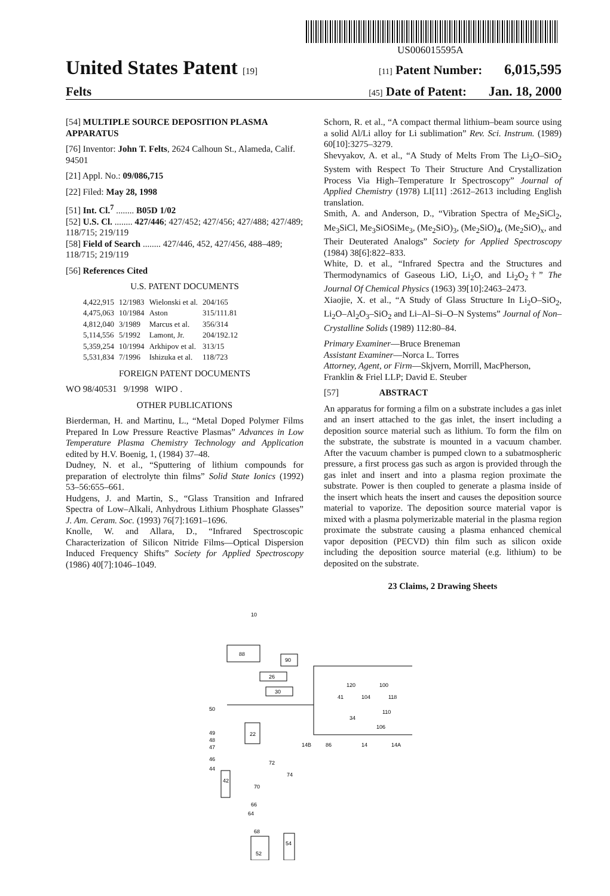US006015595A
United States Patent [19] [11] Patent Number: 6,015,595
Felts [45] Date of Patent: Jan. 18, 2000
[54] MULTIPLE SOURCE DEPOSITION PLASMA APPARATUS
[76] Inventor: John T. Felts, 2624 Calhoun St., Alameda, Calif. 94501
[21] Appl. No.: 09/086,715
[22] Filed: May 28, 1998
[51] Int. Cl.<sup>7</sup> ........ B05D 1/02
[52] U.S. Cl. ........ 427/446; 427/452; 427/456; 427/488; 427/489; 118/715; 219/119
[58] Field of Search ........ 427/446, 452, 427/456, 488–489; 118/715; 219/119
[56] References Cited
U.S. PATENT DOCUMENTS
| 4,422,915 | 12/1983 | Wielonski et al. | 204/165 |
| 4,475,063 | 10/1984 | Aston | 315/111.81 |
| 4,812,040 | 3/1989 | Marcus et al. | 356/314 |
| 5,114,556 | 5/1992 | Lamont, Jr. | 204/192.12 |
| 5,359,254 | 10/1994 | Arkhipov et al. | 313/15 |
| 5,531,834 | 7/1996 | Ishizuka et al. | 118/723 |
FOREIGN PATENT DOCUMENTS
WO 98/40531 9/1998 WIPO .
OTHER PUBLICATIONS
Bierderman, H. and Martinu, L., “Metal Doped Polymer Films Prepared In Low Pressure Reactive Plasmas” Advances in Low Temperature Plasma Chemistry Technology and Application edited by H.V. Boenig, 1, (1984) 37–48.
Dudney, N. et al., “Sputtering of lithium compounds for preparation of electrolyte thin films” Solid State Ionics (1992) 53–56:655–661.
Hudgens, J. and Martin, S., “Glass Transition and Infrared Spectra of Low–Alkali, Anhydrous Lithium Phosphate Glasses” J. Am. Ceram. Soc. (1993) 76[7]:1691–1696.
Knolle, W. and Allara, D., “Infrared Spectroscopic Characterization of Silicon Nitride Films—Optical Dispersion Induced Frequency Shifts” Society for Applied Spectroscopy (1986) 40[7]:1046–1049.
Schorn, R. et al., “A compact thermal lithium–beam source using a solid Al/Li alloy for Li sublimation” Rev. Sci. Instrum. (1989) 60[10]:3275–3279.
Shevyakov, A. et al., “A Study of Melts From The Li<sub>2</sub>O–SiO<sub>2</sub> System with Respect To Their Structure And Crystallization Process Via High–Temperature Ir Spectroscopy” Journal of Applied Chemistry (1978) LI[11] :2612–2613 including English translation.
Smith, A. and Anderson, D., “Vibration Spectra of Me<sub>2</sub>SiCl<sub>2</sub>, Me<sub>3</sub>SiCl, Me<sub>3</sub>SiOSiMe<sub>3</sub>, (Me<sub>2</sub>SiO)<sub>3</sub>, (Me<sub>2</sub>SiO)<sub>4</sub>, (Me<sub>2</sub>SiO)<sub>x</sub>, and Their Deuterated Analogs” Society for Applied Spectroscopy (1984) 38[6]:822–833.
White, D. et al., “Infrared Spectra and the Structures and Thermodynamics of Gaseous LiO, Li<sub>2</sub>O, and Li<sub>2</sub>O<sub>2</sub>†” The Journal Of Chemical Physics (1963) 39[10]:2463–2473.
Xiaojie, X. et al., “A Study of Glass Structure In Li<sub>2</sub>O–SiO<sub>2</sub>, Li<sub>2</sub>O–Al<sub>2</sub>O<sub>3</sub>–SiO<sub>2</sub> and Li–Al–Si–O–N Systems” Journal of Non–Crystalline Solids (1989) 112:80–84.
Primary Examiner—Bruce Breneman
Assistant Examiner—Norca L. Torres
Attorney, Agent, or Firm—Skjvern, Morrill, MacPherson, Franklin & Friel LLP; David E. Steuber
[57] ABSTRACT
An apparatus for forming a film on a substrate includes a gas inlet and an insert attached to the gas inlet, the insert including a deposition source material such as lithium. To form the film on the substrate, the substrate is mounted in a vacuum chamber. After the vacuum chamber is pumped clown to a subatmospheric pressure, a first process gas such as argon is provided through the gas inlet and insert and into a plasma region proximate the substrate. Power is then coupled to generate a plasma inside of the insert which heats the insert and causes the deposition source material to vaporize. The deposition source material vapor is mixed with a plasma polymerizable material in the plasma region proximate the substrate causing a plasma enhanced chemical vapor deposition (PECVD) thin film such as silicon oxide including the deposition source material (e.g. lithium) to be deposited on the substrate.
23 Claims, 2 Drawing Sheets
10
88
90
26
30
120
41
104
100
118
110
34
106
22
50
49
48
47
46
44
42
72
74
70
66
64
68
52
54
14B
86
14
14A